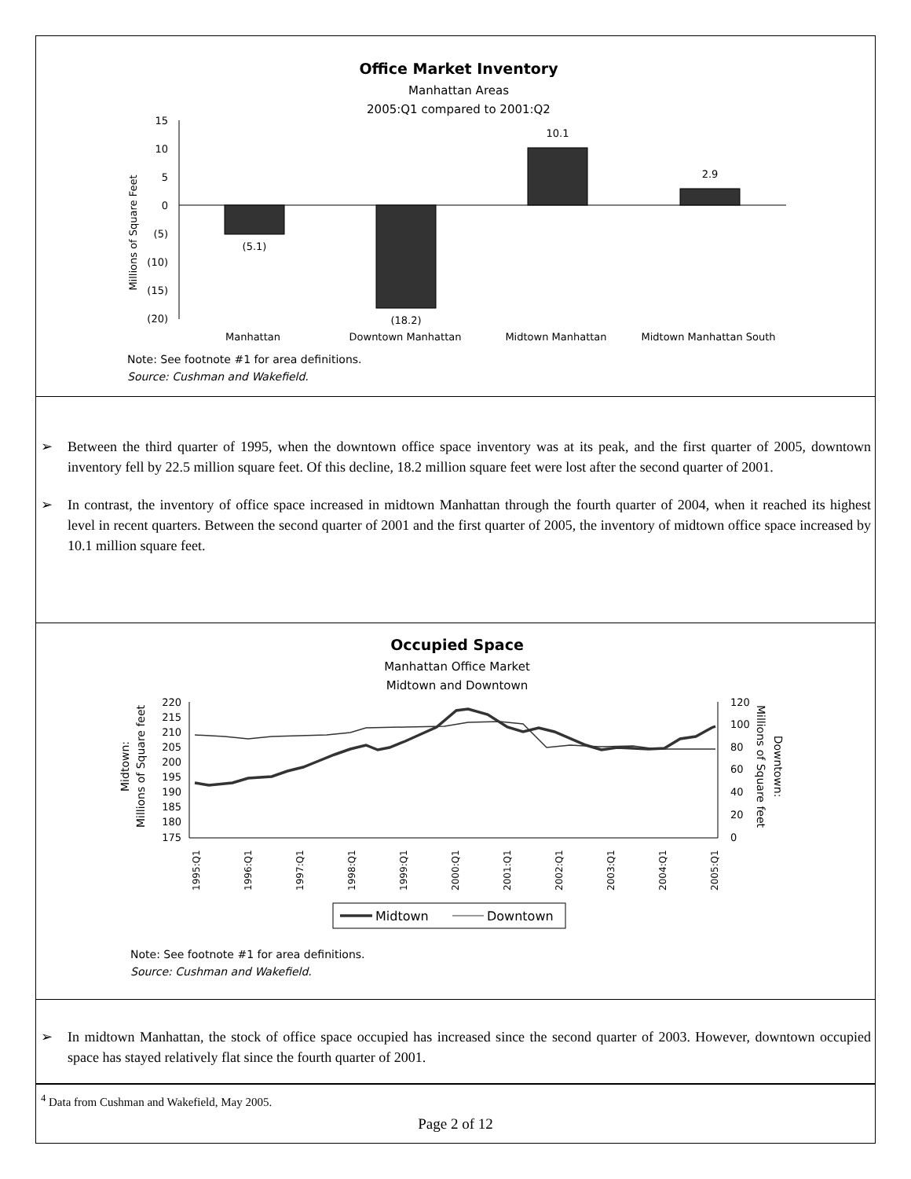Office Market Inventory
Manhattan Areas
2005:Q1 compared to 2001:Q2
Millions of Square Feet
15
10
5
0
(5)
(10)
(15)
(20)
(5.1)
(18.2)
10.1
2.9
Manhattan
Downtown Manhattan
Midtown Manhattan
Midtown Manhattan South
Note: See footnote #1 for area definitions.
Source: Cushman and Wakefield.
➢ Between the third quarter of 1995, when the downtown office space inventory was at its peak, and the first quarter of 2005, downtown inventory fell by 22.5 million square feet. Of this decline, 18.2 million square feet were lost after the second quarter of 2001.
➢ In contrast, the inventory of office space increased in midtown Manhattan through the fourth quarter of 2004, when it reached its highest level in recent quarters. Between the second quarter of 2001 and the first quarter of 2005, the inventory of midtown office space increased by 10.1 million square feet.
Occupied Space
Manhattan Office Market
Midtown and Downtown
Midtown:
Millions of Square feet
Downtown:
Millions of Square feet
220
215
210
205
200
195
190
185
180
175
120
100
80
60
40
20
0
1995:Q1
1996:Q1
1997:Q1
1998:Q1
1999:Q1
2000:Q1
2001:Q1
2002:Q1
2003:Q1
2004:Q1
2005:Q1
Midtown
Downtown
Note: See footnote #1 for area definitions.
Source: Cushman and Wakefield.
➢ In midtown Manhattan, the stock of office space occupied has increased since the second quarter of 2003. However, downtown occupied space has stayed relatively flat since the fourth quarter of 2001.
<sup>4</sup> Data from Cushman and Wakefield, May 2005.
Page 2 of 12